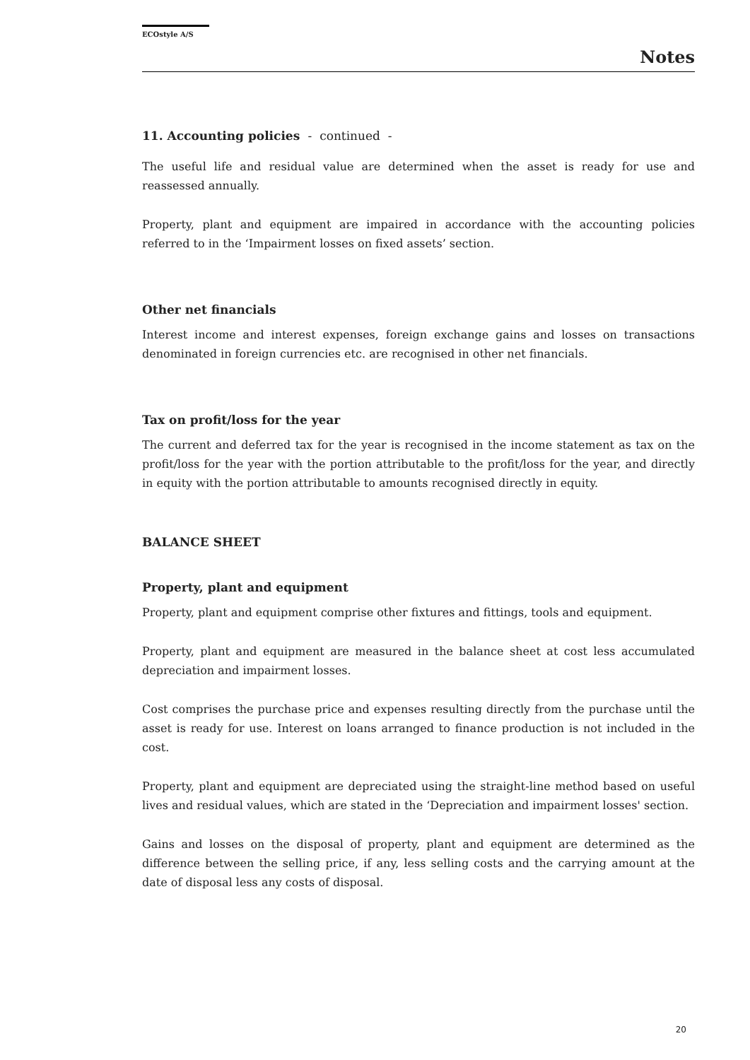ECOstyle A/S
Notes
11. Accounting policies - continued -
The useful life and residual value are determined when the asset is ready for use and reassessed annually.
Property, plant and equipment are impaired in accordance with the accounting policies referred to in the ‘Impairment losses on fixed assets’ section.
Other net financials
Interest income and interest expenses, foreign exchange gains and losses on transactions denominated in foreign currencies etc. are recognised in other net financials.
Tax on profit/loss for the year
The current and deferred tax for the year is recognised in the income statement as tax on the profit/loss for the year with the portion attributable to the profit/loss for the year, and directly in equity with the portion attributable to amounts recognised directly in equity.
BALANCE SHEET
Property, plant and equipment
Property, plant and equipment comprise other fixtures and fittings, tools and equipment.
Property, plant and equipment are measured in the balance sheet at cost less accumulated depreciation and impairment losses.
Cost comprises the purchase price and expenses resulting directly from the purchase until the asset is ready for use. Interest on loans arranged to finance production is not included in the cost.
Property, plant and equipment are depreciated using the straight-line method based on useful lives and residual values, which are stated in the ‘Depreciation and impairment losses' section.
Gains and losses on the disposal of property, plant and equipment are determined as the difference between the selling price, if any, less selling costs and the carrying amount at the date of disposal less any costs of disposal.
20